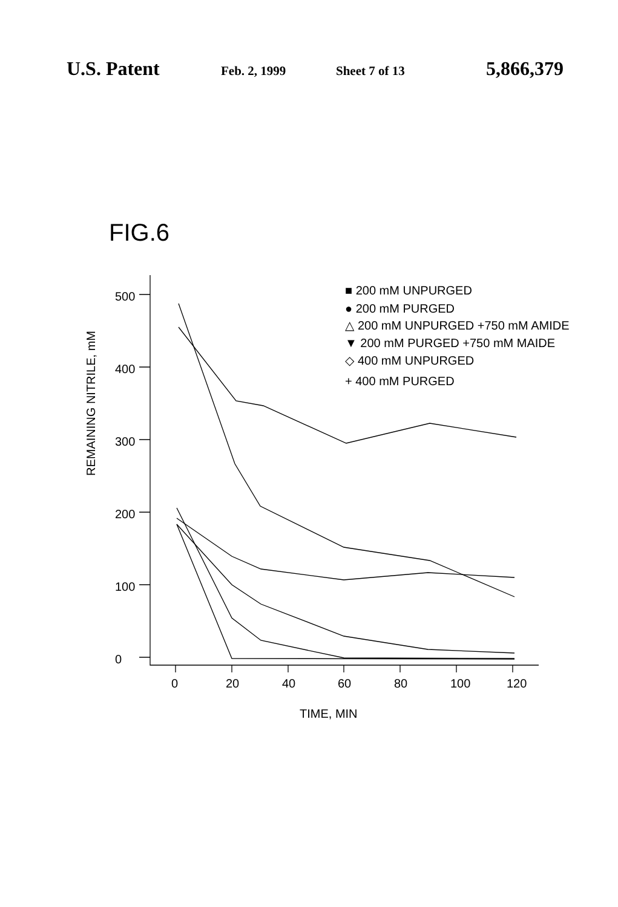U.S. Patent Feb. 2, 1999 Sheet 7 of 13 5,866,379
FIG.6
500
400
300
200
100
0
0
20
40
60
80
100
120
TIME, MIN
REMAINING NITRILE, mM
■ 200 mM UNPURGED
● 200 mM PURGED
△ 200 mM UNPURGED +750 mM AMIDE
▼ 200 mM PURGED +750 mM MAIDE
◇ 400 mM UNPURGED
+ 400 mM PURGED